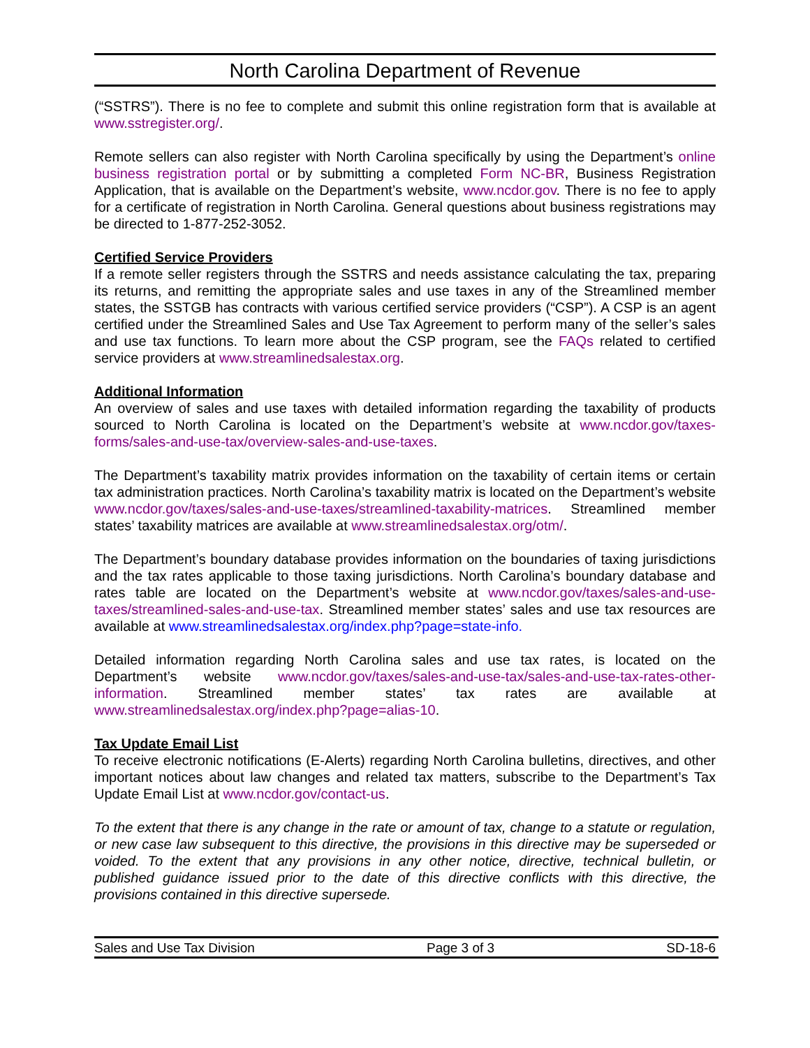North Carolina Department of Revenue
(“SSTRS”). There is no fee to complete and submit this online registration form that is available at www.sstregister.org/.
Remote sellers can also register with North Carolina specifically by using the Department’s online business registration portal or by submitting a completed Form NC-BR, Business Registration Application, that is available on the Department’s website, www.ncdor.gov. There is no fee to apply for a certificate of registration in North Carolina. General questions about business registrations may be directed to 1-877-252-3052.
Certified Service Providers
If a remote seller registers through the SSTRS and needs assistance calculating the tax, preparing its returns, and remitting the appropriate sales and use taxes in any of the Streamlined member states, the SSTGB has contracts with various certified service providers (“CSP”). A CSP is an agent certified under the Streamlined Sales and Use Tax Agreement to perform many of the seller’s sales and use tax functions. To learn more about the CSP program, see the FAQs related to certified service providers at www.streamlinedsalestax.org.
Additional Information
An overview of sales and use taxes with detailed information regarding the taxability of products sourced to North Carolina is located on the Department’s website at www.ncdor.gov/taxes-forms/sales-and-use-tax/overview-sales-and-use-taxes.
The Department’s taxability matrix provides information on the taxability of certain items or certain tax administration practices. North Carolina’s taxability matrix is located on the Department’s website www.ncdor.gov/taxes/sales-and-use-taxes/streamlined-taxability-matrices. Streamlined member states’ taxability matrices are available at www.streamlinedsalestax.org/otm/.
The Department’s boundary database provides information on the boundaries of taxing jurisdictions and the tax rates applicable to those taxing jurisdictions. North Carolina’s boundary database and rates table are located on the Department’s website at www.ncdor.gov/taxes/sales-and-use-taxes/streamlined-sales-and-use-tax. Streamlined member states’ sales and use tax resources are available at www.streamlinedsalestax.org/index.php?page=state-info.
Detailed information regarding North Carolina sales and use tax rates, is located on the Department’s website www.ncdor.gov/taxes/sales-and-use-tax/sales-and-use-tax-rates-other-information. Streamlined member states’ tax rates are available at www.streamlinedsalestax.org/index.php?page=alias-10.
Tax Update Email List
To receive electronic notifications (E-Alerts) regarding North Carolina bulletins, directives, and other important notices about law changes and related tax matters, subscribe to the Department’s Tax Update Email List at www.ncdor.gov/contact-us.
To the extent that there is any change in the rate or amount of tax, change to a statute or regulation, or new case law subsequent to this directive, the provisions in this directive may be superseded or voided. To the extent that any provisions in any other notice, directive, technical bulletin, or published guidance issued prior to the date of this directive conflicts with this directive, the provisions contained in this directive supersede.
Sales and Use Tax Division Page 3 of 3 SD-18-6